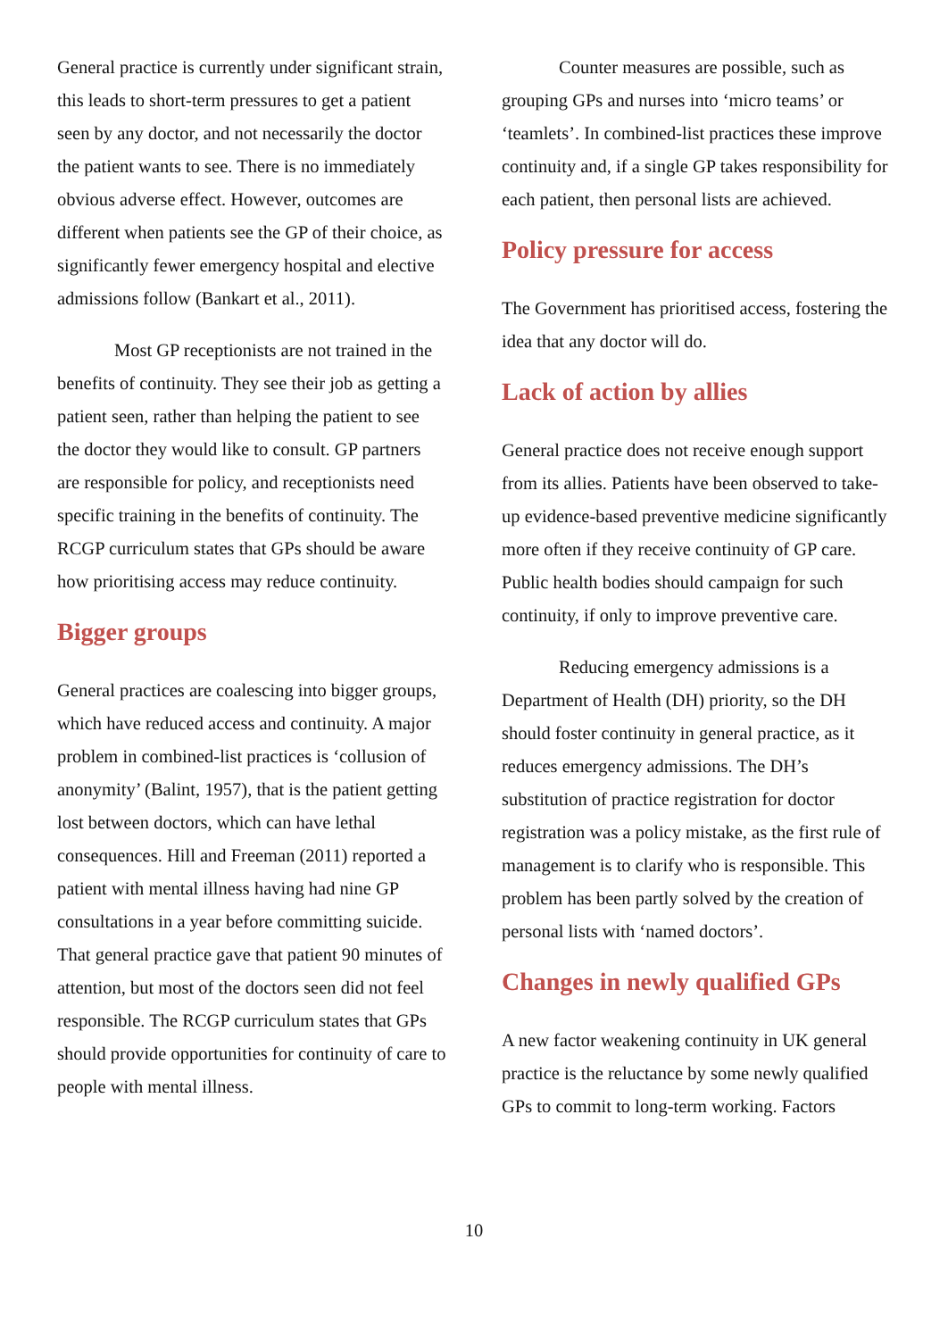General practice is currently under significant strain, this leads to short-term pressures to get a patient seen by any doctor, and not necessarily the doctor the patient wants to see. There is no immediately obvious adverse effect. However, outcomes are different when patients see the GP of their choice, as significantly fewer emergency hospital and elective admissions follow (Bankart et al., 2011).
Most GP receptionists are not trained in the benefits of continuity. They see their job as getting a patient seen, rather than helping the patient to see the doctor they would like to consult. GP partners are responsible for policy, and receptionists need specific training in the benefits of continuity. The RCGP curriculum states that GPs should be aware how prioritising access may reduce continuity.
Bigger groups
General practices are coalescing into bigger groups, which have reduced access and continuity. A major problem in combined-list practices is ‘collusion of anonymity’ (Balint, 1957), that is the patient getting lost between doctors, which can have lethal consequences. Hill and Freeman (2011) reported a patient with mental illness having had nine GP consultations in a year before committing suicide. That general practice gave that patient 90 minutes of attention, but most of the doctors seen did not feel responsible. The RCGP curriculum states that GPs should provide opportunities for continuity of care to people with mental illness.
Counter measures are possible, such as grouping GPs and nurses into ‘micro teams’ or ‘teamlets’. In combined-list practices these improve continuity and, if a single GP takes responsibility for each patient, then personal lists are achieved.
Policy pressure for access
The Government has prioritised access, fostering the idea that any doctor will do.
Lack of action by allies
General practice does not receive enough support from its allies. Patients have been observed to take-up evidence-based preventive medicine significantly more often if they receive continuity of GP care. Public health bodies should campaign for such continuity, if only to improve preventive care.
Reducing emergency admissions is a Department of Health (DH) priority, so the DH should foster continuity in general practice, as it reduces emergency admissions. The DH’s substitution of practice registration for doctor registration was a policy mistake, as the first rule of management is to clarify who is responsible. This problem has been partly solved by the creation of personal lists with ‘named doctors’.
Changes in newly qualified GPs
A new factor weakening continuity in UK general practice is the reluctance by some newly qualified GPs to commit to long-term working. Factors
10